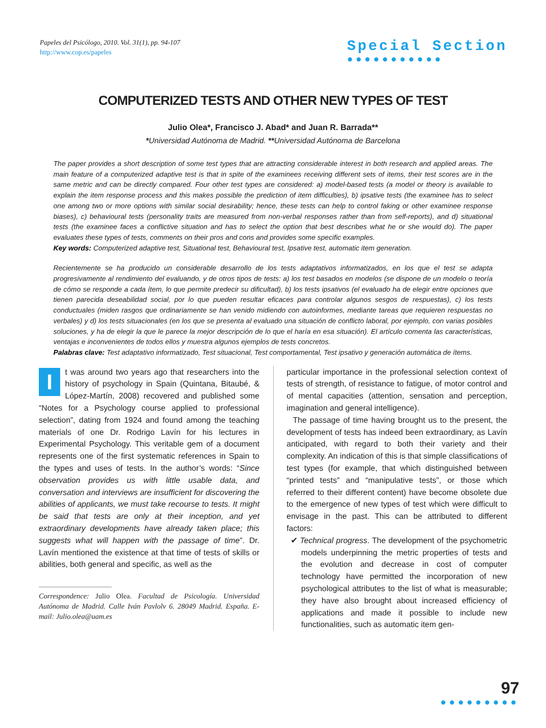Papeles del Psicólogo, 2010. Vol. 31(1), pp. 94-107
http://www.cop.es/papeles
Special Section
●●●●●●●●●●●
COMPUTERIZED TESTS AND OTHER NEW TYPES OF TEST
Julio Olea*, Francisco J. Abad* and Juan R. Barrada**
*Universidad Autónoma de Madrid. **Universidad Autónoma de Barcelona
The paper provides a short description of some test types that are attracting considerable interest in both research and applied areas. The main feature of a computerized adaptive test is that in spite of the examinees receiving different sets of items, their test scores are in the same metric and can be directly compared. Four other test types are considered: a) model-based tests (a model or theory is available to explain the item response process and this makes possible the prediction of item difficulties), b) ipsative tests (the examinee has to select one among two or more options with similar social desirability; hence, these tests can help to control faking or other examinee response biases), c) behavioural tests (personality traits are measured from non-verbal responses rather than from self-reports), and d) situational tests (the examinee faces a conflictive situation and has to select the option that best describes what he or she would do). The paper evaluates these types of tests, comments on their pros and cons and provides some specific examples.
Key words: Computerized adaptive test, Situational test, Behavioural test, Ipsative test, automatic item generation.
Recientemente se ha producido un considerable desarrollo de los tests adaptativos informatizados, en los que el test se adapta progresivamente al rendimiento del evaluando, y de otros tipos de tests: a) los test basados en modelos (se dispone de un modelo o teoría de cómo se responde a cada ítem, lo que permite predecir su dificultad), b) los tests ipsativos (el evaluado ha de elegir entre opciones que tienen parecida deseabilidad social, por lo que pueden resultar eficaces para controlar algunos sesgos de respuestas), c) los tests conductuales (miden rasgos que ordinariamente se han venido midiendo con autoinformes, mediante tareas que requieren respuestas no verbales) y d) los tests situacionales (en los que se presenta al evaluado una situación de conflicto laboral, por ejemplo, con varias posibles soluciones, y ha de elegir la que le parece la mejor descripción de lo que el haría en esa situación). El artículo comenta las características, ventajas e inconvenientes de todos ellos y muestra algunos ejemplos de tests concretos.
Palabras clave: Test adaptativo informatizado, Test situacional, Test comportamental, Test ipsativo y generación automática de ítems.
It was around two years ago that researchers into the history of psychology in Spain (Quintana, Bitaubé, & López-Martín, 2008) recovered and published some “Notes for a Psychology course applied to professional selection”, dating from 1924 and found among the teaching materials of one Dr. Rodrigo Lavín for his lectures in Experimental Psychology. This veritable gem of a document represents one of the first systematic references in Spain to the types and uses of tests. In the author’s words: “Since observation provides us with little usable data, and conversation and interviews are insufficient for discovering the abilities of applicants, we must take recourse to tests. It might be said that tests are only at their inception, and yet extraordinary developments have already taken place; this suggests what will happen with the passage of time”. Dr. Lavín mentioned the existence at that time of tests of skills or abilities, both general and specific, as well as the
Correspondence: Julio Olea. Facultad de Psicología. Universidad Autónoma de Madrid. Calle Iván Pavlolv 6. 28049 Madrid. España. E-mail: Julio.olea@uam.es
particular importance in the professional selection context of tests of strength, of resistance to fatigue, of motor control and of mental capacities (attention, sensation and perception, imagination and general intelligence).
The passage of time having brought us to the present, the development of tests has indeed been extraordinary, as Lavín anticipated, with regard to both their variety and their complexity. An indication of this is that simple classifications of test types (for example, that which distinguished between “printed tests” and “manipulative tests”, or those which referred to their different content) have become obsolete due to the emergence of new types of test which were difficult to envisage in the past. This can be attributed to different factors:
✔ Technical progress. The development of the psychometric models underpinning the metric properties of tests and the evolution and decrease in cost of computer technology have permitted the incorporation of new psychological attributes to the list of what is measurable; they have also brought about increased efficiency of applications and made it possible to include new functionalities, such as automatic item gen-
97
●●●●●●●●●